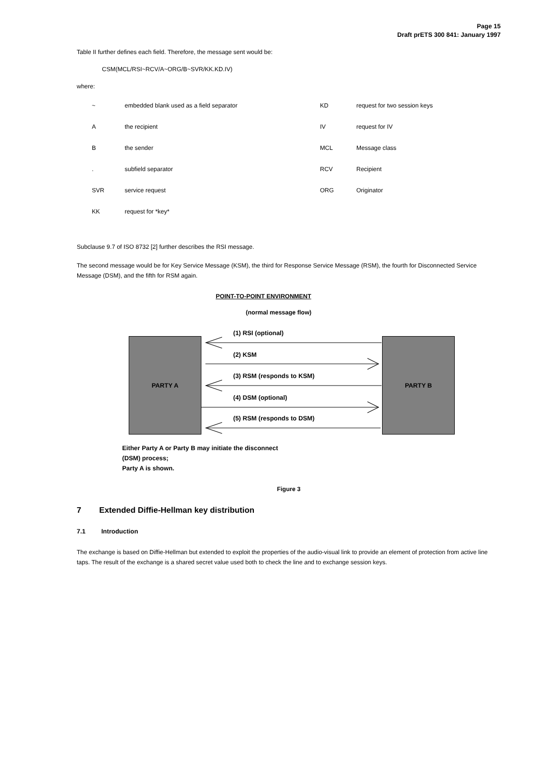Page 15
Draft prETS 300 841: January 1997
Table II further defines each field. Therefore, the message sent would be:
CSM(MCL/RSI~RCV/A~ORG/B~SVR/KK.KD.IV)
where:
| ~ | embedded blank used as a field separator | KD | request for two session keys |
| A | the recipient | IV | request for IV |
| B | the sender | MCL | Message class |
| . | subfield separator | RCV | Recipient |
| SVR | service request | ORG | Originator |
| KK | request for *key* | | |
Subclause 9.7 of ISO 8732 [2] further describes the RSI message.
The second message would be for Key Service Message (KSM), the third for Response Service Message (RSM), the fourth for Disconnected Service Message (DSM), and the fifth for RSM again.
POINT-TO-POINT ENVIRONMENT
(normal message flow)
PARTY A PARTY B
(1) RSI (optional)
(2) KSM
(3) RSM (responds to KSM)
(4) DSM (optional)
(5) RSM (responds to DSM)
Either Party A or Party B may initiate the disconnect
(DSM) process;
Party A is shown.
Figure 3
7 Extended Diffie-Hellman key distribution
7.1 Introduction
The exchange is based on Diffie-Hellman but extended to exploit the properties of the audio-visual link to provide an element of protection from active line taps. The result of the exchange is a shared secret value used both to check the line and to exchange session keys.